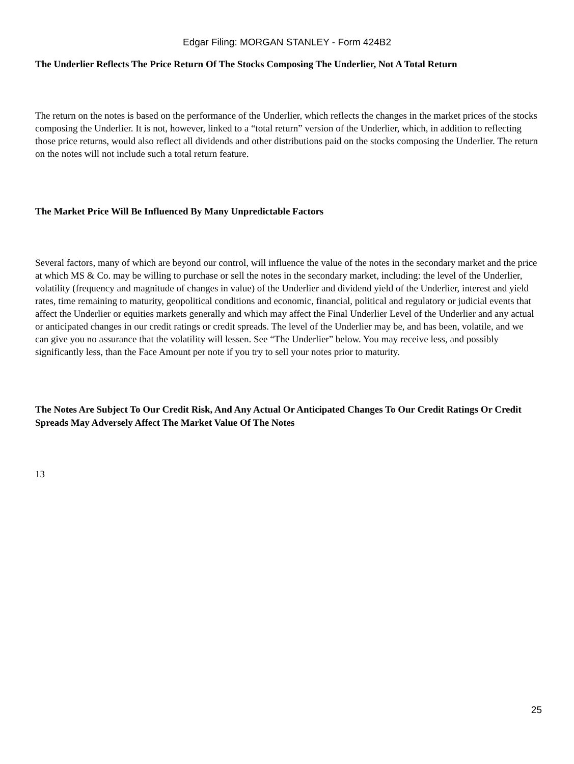Edgar Filing: MORGAN STANLEY - Form 424B2
The Underlier Reflects The Price Return Of The Stocks Composing The Underlier, Not A Total Return
The return on the notes is based on the performance of the Underlier, which reflects the changes in the market prices of the stocks composing the Underlier. It is not, however, linked to a “total return” version of the Underlier, which, in addition to reflecting those price returns, would also reflect all dividends and other distributions paid on the stocks composing the Underlier. The return on the notes will not include such a total return feature.
The Market Price Will Be Influenced By Many Unpredictable Factors
Several factors, many of which are beyond our control, will influence the value of the notes in the secondary market and the price at which MS & Co. may be willing to purchase or sell the notes in the secondary market, including: the level of the Underlier, volatility (frequency and magnitude of changes in value) of the Underlier and dividend yield of the Underlier, interest and yield rates, time remaining to maturity, geopolitical conditions and economic, financial, political and regulatory or judicial events that affect the Underlier or equities markets generally and which may affect the Final Underlier Level of the Underlier and any actual or anticipated changes in our credit ratings or credit spreads. The level of the Underlier may be, and has been, volatile, and we can give you no assurance that the volatility will lessen. See “The Underlier” below. You may receive less, and possibly significantly less, than the Face Amount per note if you try to sell your notes prior to maturity.
The Notes Are Subject To Our Credit Risk, And Any Actual Or Anticipated Changes To Our Credit Ratings Or Credit Spreads May Adversely Affect The Market Value Of The Notes
13
25